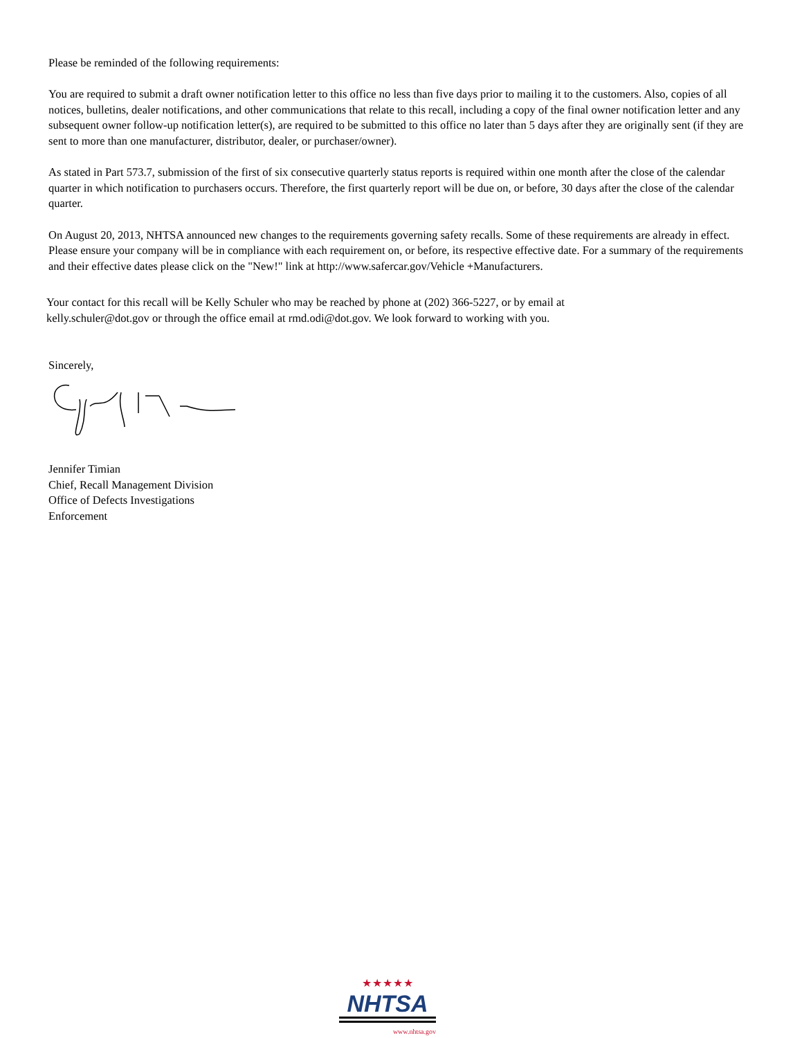Please be reminded of the following requirements:
You are required to submit a draft owner notification letter to this office no less than five days prior to mailing it to the customers. Also, copies of all notices, bulletins, dealer notifications, and other communications that relate to this recall, including a copy of the final owner notification letter and any subsequent owner follow-up notification letter(s), are required to be submitted to this office no later than 5 days after they are originally sent (if they are sent to more than one manufacturer, distributor, dealer, or purchaser/owner).
As stated in Part 573.7, submission of the first of six consecutive quarterly status reports is required within one month after the close of the calendar quarter in which notification to purchasers occurs. Therefore, the first quarterly report will be due on, or before, 30 days after the close of the calendar quarter.
On August 20, 2013, NHTSA announced new changes to the requirements governing safety recalls. Some of these requirements are already in effect. Please ensure your company will be in compliance with each requirement on, or before, its respective effective date. For a summary of the requirements and their effective dates please click on the "New!" link at http://www.safercar.gov/Vehicle +Manufacturers.
Your contact for this recall will be Kelly Schuler who may be reached by phone at (202) 366-5227, or by email at kelly.schuler@dot.gov or through the office email at rmd.odi@dot.gov. We look forward to working with you.
Sincerely,
Jennifer Timian
Chief, Recall Management Division
Office of Defects Investigations
Enforcement
★★★★★
NHTSA
www.nhtsa.gov